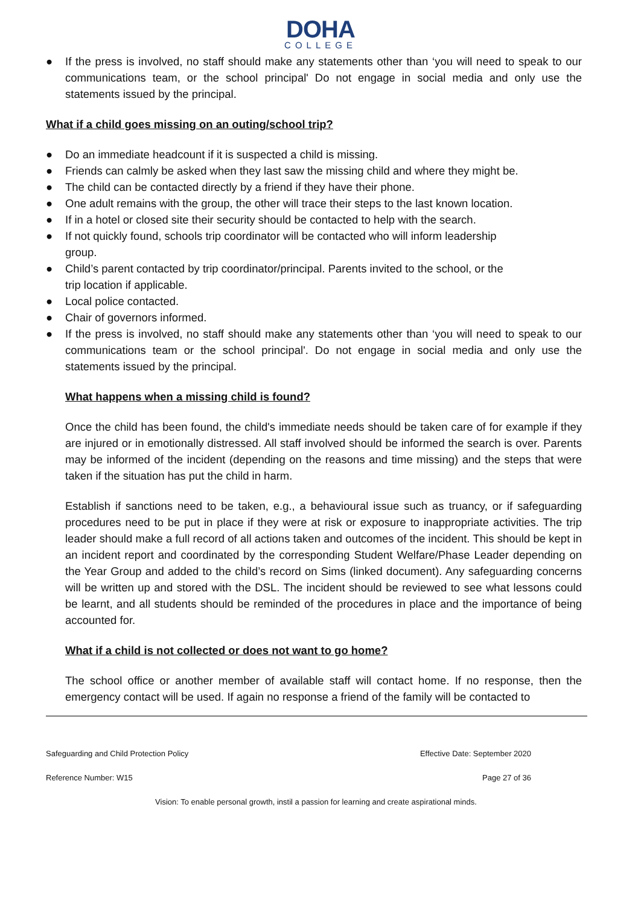DOHA
COLLEGE
● If the press is involved, no staff should make any statements other than ‘you will need to speak to our communications team, or the school principal' Do not engage in social media and only use the statements issued by the principal.
What if a child goes missing on an outing/school trip?
● Do an immediate headcount if it is suspected a child is missing.
● Friends can calmly be asked when they last saw the missing child and where they might be.
● The child can be contacted directly by a friend if they have their phone.
● One adult remains with the group, the other will trace their steps to the last known location.
● If in a hotel or closed site their security should be contacted to help with the search.
● If not quickly found, schools trip coordinator will be contacted who will inform leadership
group.
● Child’s parent contacted by trip coordinator/principal. Parents invited to the school, or the
trip location if applicable.
● Local police contacted.
● Chair of governors informed.
● If the press is involved, no staff should make any statements other than ‘you will need to speak to our communications team or the school principal'. Do not engage in social media and only use the statements issued by the principal.
What happens when a missing child is found?
Once the child has been found, the child's immediate needs should be taken care of for example if they are injured or in emotionally distressed. All staff involved should be informed the search is over. Parents may be informed of the incident (depending on the reasons and time missing) and the steps that were taken if the situation has put the child in harm.
Establish if sanctions need to be taken, e.g., a behavioural issue such as truancy, or if safeguarding procedures need to be put in place if they were at risk or exposure to inappropriate activities. The trip leader should make a full record of all actions taken and outcomes of the incident. This should be kept in an incident report and coordinated by the corresponding Student Welfare/Phase Leader depending on the Year Group and added to the child’s record on Sims (linked document). Any safeguarding concerns will be written up and stored with the DSL. The incident should be reviewed to see what lessons could be learnt, and all students should be reminded of the procedures in place and the importance of being accounted for.
What if a child is not collected or does not want to go home?
The school office or another member of available staff will contact home. If no response, then the emergency contact will be used. If again no response a friend of the family will be contacted to
Safeguarding and Child Protection Policy Effective Date: September 2020
Reference Number: W15 Page 27 of 36
Vision: To enable personal growth, instil a passion for learning and create aspirational minds.